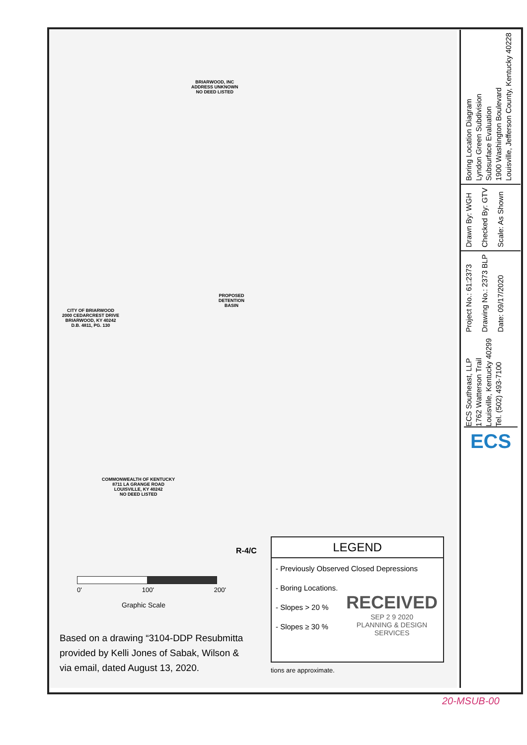BRIARWOOD, INC
ADDRESS UNKNOWN
NO DEED LISTED
CITY OF BRIARWOOD
2000 CEDARCREST DRIVE
BRIARWOOD, KY 40242
D.B. 4811, PG. 130
COMMONWEALTH OF KENTUCKY
8711 LA GRANGE ROAD
LOUISVILLE, KY 40242
NO DEED LISTED
PROPOSED
DETENTION
BASIN
R-4/C
0' 100' 200'
Graphic Scale
Based on a drawing “3104-DDP Resubmitta
provided by Kelli Jones of Sabak, Wilson &
via email, dated August 13, 2020.
LEGEND
- Previously Observed Closed Depressions
- Boring Locations.
- Slopes > 20 %
- Slopes ≥ 30 %
RECEIVED
SEP 2 9 2020
PLANNING & DESIGN
SERVICES
tions are approximate.
Boring Location Diagram
Lyndon Green Subdivision
Subsurface Evaluation
1900 Washington Boulevard
Louisville, Jefferson County, Kentucky 40228
Drawn By: WGH
Checked By: GTV
Scale: As Shown
Project No.: 61:2373
Drawing No.: 2373 BLP
Date: 09/17/2020
ECS Southeast, LLP
1762 Watterson Trail
Louisville, Kentucky 40299
Tel. (502) 493-7100
ECS
20-MSUB-00